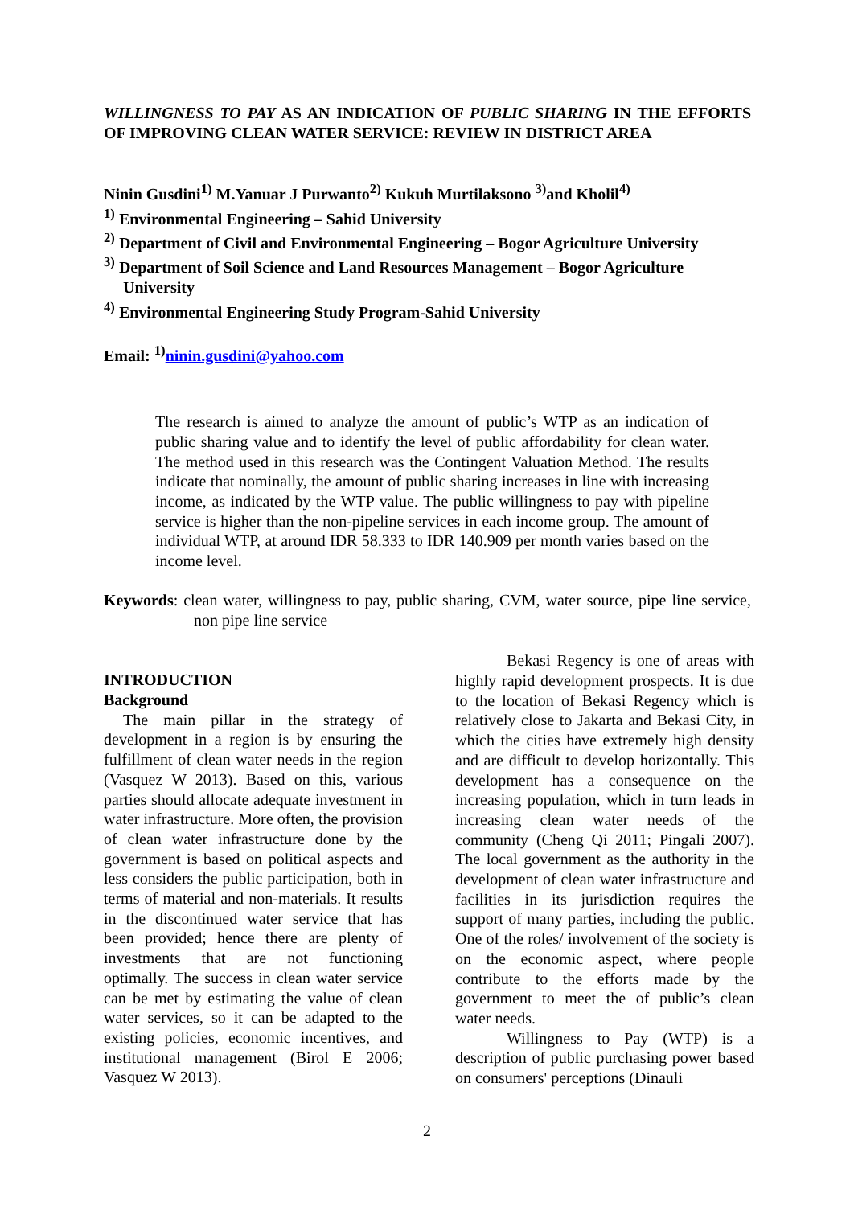WILLINGNESS TO PAY AS AN INDICATION OF PUBLIC SHARING IN THE EFFORTS OF IMPROVING CLEAN WATER SERVICE: REVIEW IN DISTRICT AREA
Ninin Gusdini<sup>1)</sup> M.Yanuar J Purwanto<sup>2)</sup> Kukuh Murtilaksono <sup>3)</sup>and Kholil<sup>4)</sup>
<sup>1)</sup> Environmental Engineering – Sahid University
<sup>2)</sup> Department of Civil and Environmental Engineering – Bogor Agriculture University
<sup>3)</sup> Department of Soil Science and Land Resources Management – Bogor Agriculture University
<sup>4)</sup> Environmental Engineering Study Program-Sahid University
Email: <sup>1)</sup>ninin.gusdini@yahoo.com
The research is aimed to analyze the amount of public’s WTP as an indication of public sharing value and to identify the level of public affordability for clean water. The method used in this research was the Contingent Valuation Method. The results indicate that nominally, the amount of public sharing increases in line with increasing income, as indicated by the WTP value. The public willingness to pay with pipeline service is higher than the non-pipeline services in each income group. The amount of individual WTP, at around IDR 58.333 to IDR 140.909 per month varies based on the income level.
Keywords: clean water, willingness to pay, public sharing, CVM, water source, pipe line service, non pipe line service
INTRODUCTION
Background
The main pillar in the strategy of development in a region is by ensuring the fulfillment of clean water needs in the region (Vasquez W 2013). Based on this, various parties should allocate adequate investment in water infrastructure. More often, the provision of clean water infrastructure done by the government is based on political aspects and less considers the public participation, both in terms of material and non-materials. It results in the discontinued water service that has been provided; hence there are plenty of investments that are not functioning optimally. The success in clean water service can be met by estimating the value of clean water services, so it can be adapted to the existing policies, economic incentives, and institutional management (Birol E 2006; Vasquez W 2013).
Bekasi Regency is one of areas with highly rapid development prospects. It is due to the location of Bekasi Regency which is relatively close to Jakarta and Bekasi City, in which the cities have extremely high density and are difficult to develop horizontally. This development has a consequence on the increasing population, which in turn leads in increasing clean water needs of the community (Cheng Qi 2011; Pingali 2007). The local government as the authority in the development of clean water infrastructure and facilities in its jurisdiction requires the support of many parties, including the public. One of the roles/ involvement of the society is on the economic aspect, where people contribute to the efforts made by the government to meet the of public’s clean water needs.
Willingness to Pay (WTP) is a description of public purchasing power based on consumers' perceptions (Dinauli
2